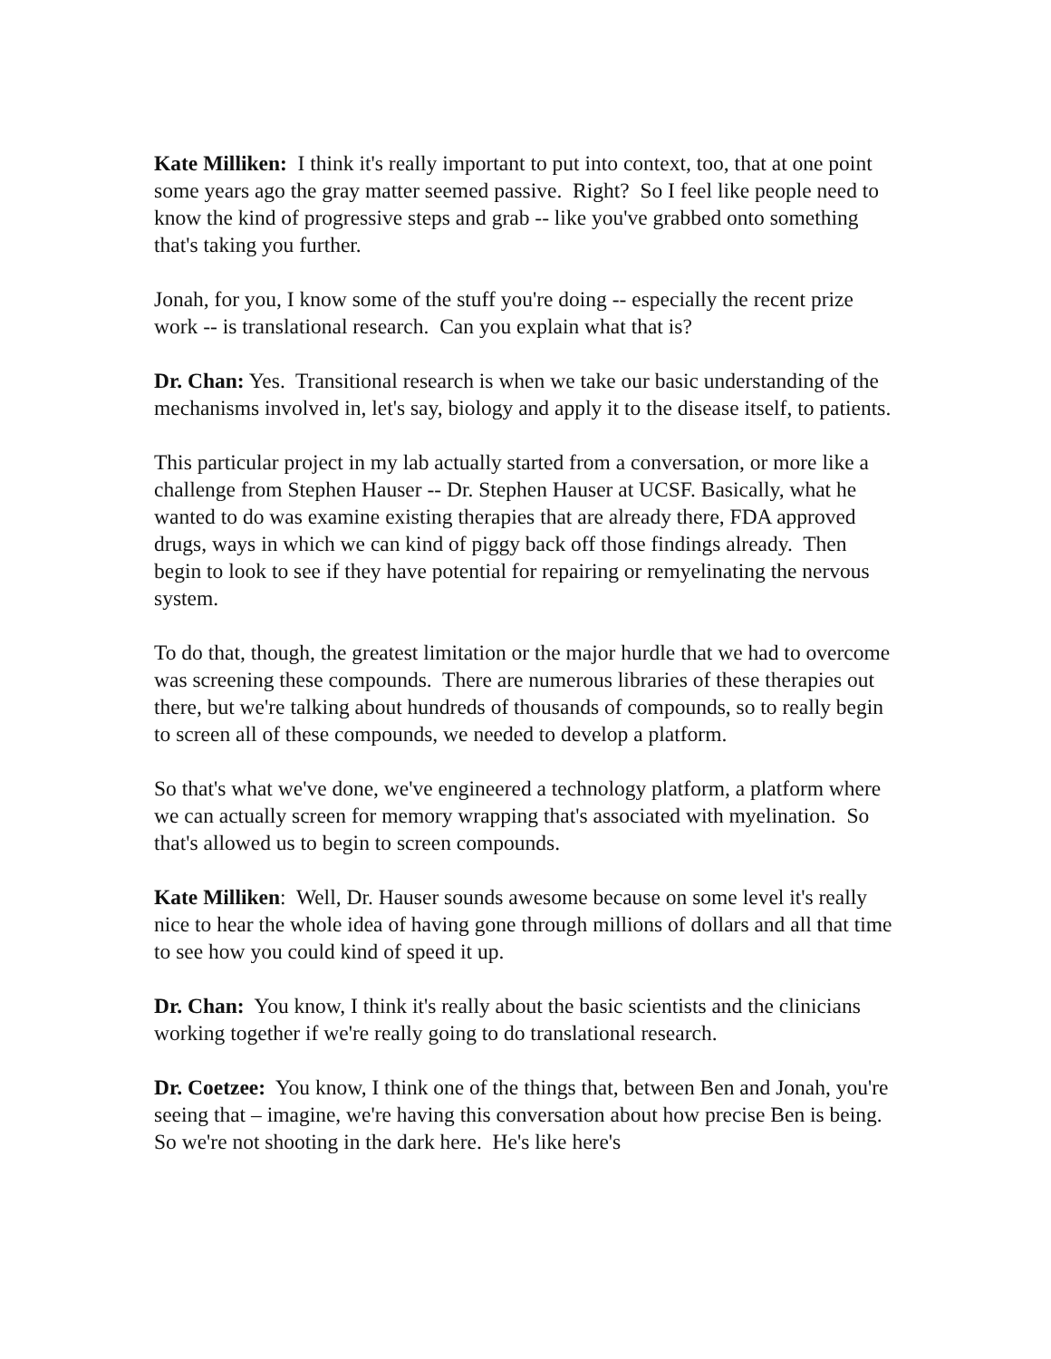Kate Milliken: I think it's really important to put into context, too, that at one point some years ago the gray matter seemed passive. Right? So I feel like people need to know the kind of progressive steps and grab -- like you've grabbed onto something that's taking you further.
Jonah, for you, I know some of the stuff you're doing -- especially the recent prize work -- is translational research. Can you explain what that is?
Dr. Chan: Yes. Transitional research is when we take our basic understanding of the mechanisms involved in, let's say, biology and apply it to the disease itself, to patients.
This particular project in my lab actually started from a conversation, or more like a challenge from Stephen Hauser -- Dr. Stephen Hauser at UCSF. Basically, what he wanted to do was examine existing therapies that are already there, FDA approved drugs, ways in which we can kind of piggy back off those findings already. Then begin to look to see if they have potential for repairing or remyelinating the nervous system.
To do that, though, the greatest limitation or the major hurdle that we had to overcome was screening these compounds. There are numerous libraries of these therapies out there, but we're talking about hundreds of thousands of compounds, so to really begin to screen all of these compounds, we needed to develop a platform.
So that's what we've done, we've engineered a technology platform, a platform where we can actually screen for memory wrapping that's associated with myelination. So that's allowed us to begin to screen compounds.
Kate Milliken: Well, Dr. Hauser sounds awesome because on some level it's really nice to hear the whole idea of having gone through millions of dollars and all that time to see how you could kind of speed it up.
Dr. Chan: You know, I think it's really about the basic scientists and the clinicians working together if we're really going to do translational research.
Dr. Coetzee: You know, I think one of the things that, between Ben and Jonah, you're seeing that – imagine, we're having this conversation about how precise Ben is being. So we're not shooting in the dark here. He's like here's